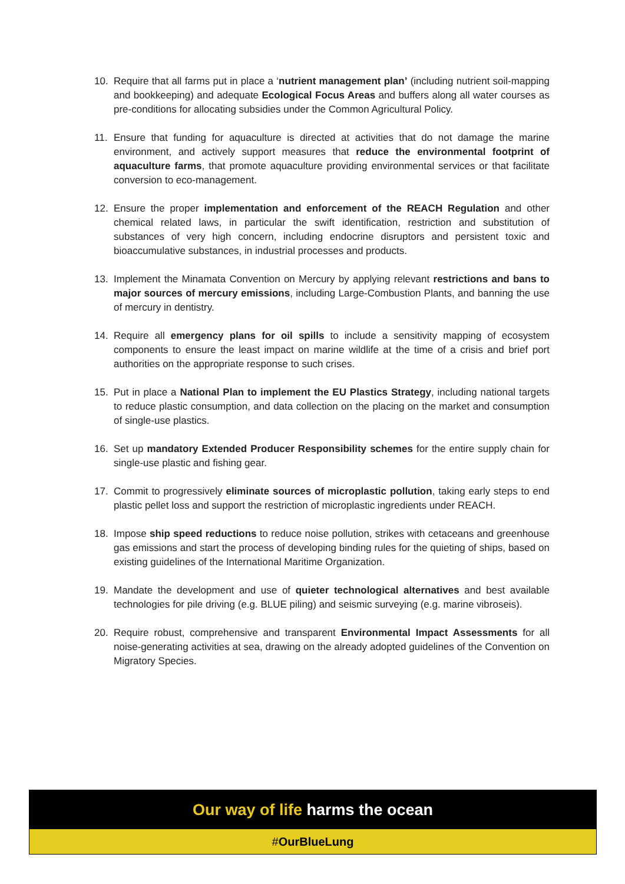10. Require that all farms put in place a ‘nutrient management plan’ (including nutrient soil-mapping and bookkeeping) and adequate Ecological Focus Areas and buffers along all water courses as pre-conditions for allocating subsidies under the Common Agricultural Policy.
11. Ensure that funding for aquaculture is directed at activities that do not damage the marine environment, and actively support measures that reduce the environmental footprint of aquaculture farms, that promote aquaculture providing environmental services or that facilitate conversion to eco-management.
12. Ensure the proper implementation and enforcement of the REACH Regulation and other chemical related laws, in particular the swift identification, restriction and substitution of substances of very high concern, including endocrine disruptors and persistent toxic and bioaccumulative substances, in industrial processes and products.
13. Implement the Minamata Convention on Mercury by applying relevant restrictions and bans to major sources of mercury emissions, including Large-Combustion Plants, and banning the use of mercury in dentistry.
14. Require all emergency plans for oil spills to include a sensitivity mapping of ecosystem components to ensure the least impact on marine wildlife at the time of a crisis and brief port authorities on the appropriate response to such crises.
15. Put in place a National Plan to implement the EU Plastics Strategy, including national targets to reduce plastic consumption, and data collection on the placing on the market and consumption of single-use plastics.
16. Set up mandatory Extended Producer Responsibility schemes for the entire supply chain for single-use plastic and fishing gear.
17. Commit to progressively eliminate sources of microplastic pollution, taking early steps to end plastic pellet loss and support the restriction of microplastic ingredients under REACH.
18. Impose ship speed reductions to reduce noise pollution, strikes with cetaceans and greenhouse gas emissions and start the process of developing binding rules for the quieting of ships, based on existing guidelines of the International Maritime Organization.
19. Mandate the development and use of quieter technological alternatives and best available technologies for pile driving (e.g. BLUE piling) and seismic surveying (e.g. marine vibroseis).
20. Require robust, comprehensive and transparent Environmental Impact Assessments for all noise-generating activities at sea, drawing on the already adopted guidelines of the Convention on Migratory Species.
Our way of life harms the ocean
#OurBlueLung